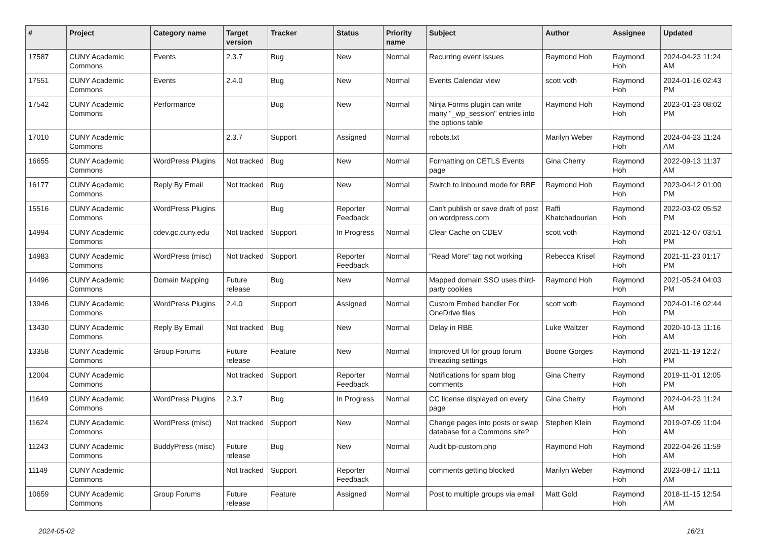| # | Project | Category name | Target version | Tracker | Status | Priority name | Subject | Author | Assignee | Updated |
| --- | --- | --- | --- | --- | --- | --- | --- | --- | --- | --- |
| 17587 | CUNY Academic Commons | Events | 2.3.7 | Bug | New | Normal | Recurring event issues | Raymond Hoh | Raymond Hoh | 2024-04-23 11:24 AM |
| 17551 | CUNY Academic Commons | Events | 2.4.0 | Bug | New | Normal | Events Calendar view | scott voth | Raymond Hoh | 2024-01-16 02:43 PM |
| 17542 | CUNY Academic Commons | Performance | | Bug | New | Normal | Ninja Forms plugin can write many "_wp_session" entries into the options table | Raymond Hoh | Raymond Hoh | 2023-01-23 08:02 PM |
| 17010 | CUNY Academic Commons | | 2.3.7 | Support | Assigned | Normal | robots.txt | Marilyn Weber | Raymond Hoh | 2024-04-23 11:24 AM |
| 16655 | CUNY Academic Commons | WordPress Plugins | Not tracked | Bug | New | Normal | Formatting on CETLS Events page | Gina Cherry | Raymond Hoh | 2022-09-13 11:37 AM |
| 16177 | CUNY Academic Commons | Reply By Email | Not tracked | Bug | New | Normal | Switch to Inbound mode for RBE | Raymond Hoh | Raymond Hoh | 2023-04-12 01:00 PM |
| 15516 | CUNY Academic Commons | WordPress Plugins | | Bug | Reporter Feedback | Normal | Can't publish or save draft of post on wordpress.com | Raffi Khatchadourian | Raymond Hoh | 2022-03-02 05:52 PM |
| 14994 | CUNY Academic Commons | cdev.gc.cuny.edu | Not tracked | Support | In Progress | Normal | Clear Cache on CDEV | scott voth | Raymond Hoh | 2021-12-07 03:51 PM |
| 14983 | CUNY Academic Commons | WordPress (misc) | Not tracked | Support | Reporter Feedback | Normal | "Read More" tag not working | Rebecca Krisel | Raymond Hoh | 2021-11-23 01:17 PM |
| 14496 | CUNY Academic Commons | Domain Mapping | Future release | Bug | New | Normal | Mapped domain SSO uses third-party cookies | Raymond Hoh | Raymond Hoh | 2021-05-24 04:03 PM |
| 13946 | CUNY Academic Commons | WordPress Plugins | 2.4.0 | Support | Assigned | Normal | Custom Embed handler For OneDrive files | scott voth | Raymond Hoh | 2024-01-16 02:44 PM |
| 13430 | CUNY Academic Commons | Reply By Email | Not tracked | Bug | New | Normal | Delay in RBE | Luke Waltzer | Raymond Hoh | 2020-10-13 11:16 AM |
| 13358 | CUNY Academic Commons | Group Forums | Future release | Feature | New | Normal | Improved UI for group forum threading settings | Boone Gorges | Raymond Hoh | 2021-11-19 12:27 PM |
| 12004 | CUNY Academic Commons | | Not tracked | Support | Reporter Feedback | Normal | Notifications for spam blog comments | Gina Cherry | Raymond Hoh | 2019-11-01 12:05 PM |
| 11649 | CUNY Academic Commons | WordPress Plugins | 2.3.7 | Bug | In Progress | Normal | CC license displayed on every page | Gina Cherry | Raymond Hoh | 2024-04-23 11:24 AM |
| 11624 | CUNY Academic Commons | WordPress (misc) | Not tracked | Support | New | Normal | Change pages into posts or swap database for a Commons site? | Stephen Klein | Raymond Hoh | 2019-07-09 11:04 AM |
| 11243 | CUNY Academic Commons | BuddyPress (misc) | Future release | Bug | New | Normal | Audit bp-custom.php | Raymond Hoh | Raymond Hoh | 2022-04-26 11:59 AM |
| 11149 | CUNY Academic Commons | | Not tracked | Support | Reporter Feedback | Normal | comments getting blocked | Marilyn Weber | Raymond Hoh | 2023-08-17 11:11 AM |
| 10659 | CUNY Academic Commons | Group Forums | Future release | Feature | Assigned | Normal | Post to multiple groups via email | Matt Gold | Raymond Hoh | 2018-11-15 12:54 AM |
2024-05-02 16/21